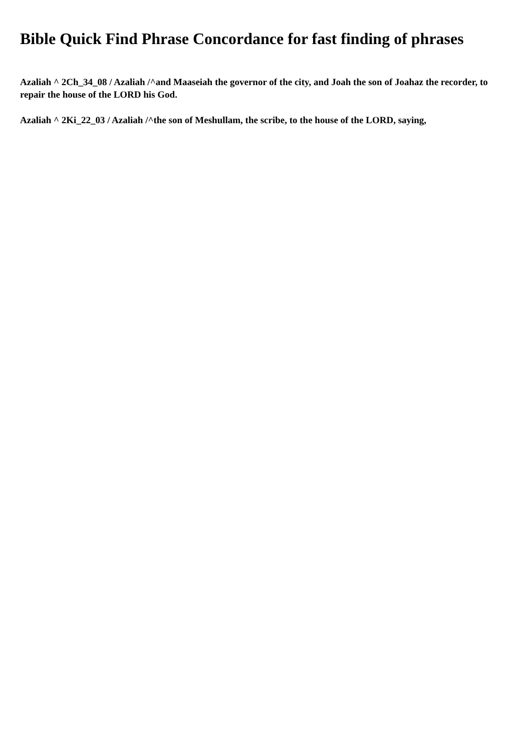Bible Quick Find Phrase Concordance for fast finding of phrases
Azaliah ^ 2Ch_34_08 / Azaliah /^and Maaseiah the governor of the city, and Joah the son of Joahaz the recorder, to repair the house of the LORD his God.
Azaliah ^ 2Ki_22_03 / Azaliah /^the son of Meshullam, the scribe, to the house of the LORD, saying,